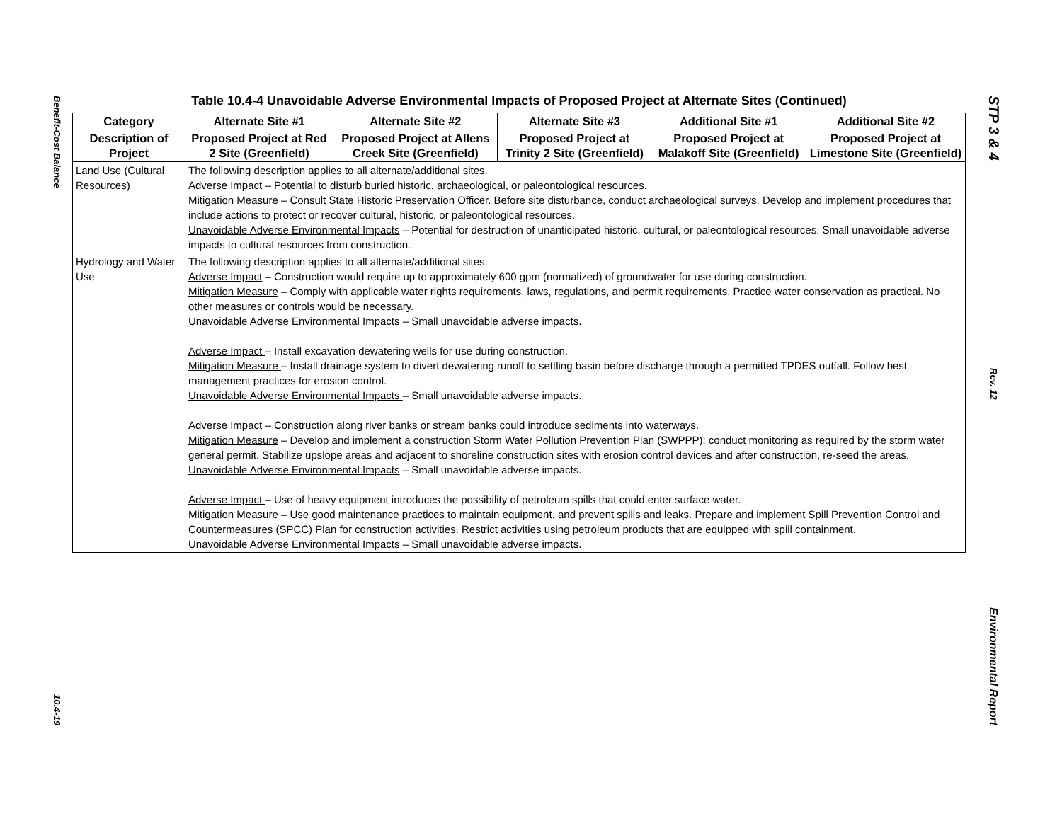Benefit-Cost Balance
10.4-19
Table 10.4-4 Unavoidable Adverse Environmental Impacts of Proposed Project at Alternate Sites (Continued)
| Category | Alternate Site #1 | Alternate Site #2 | Alternate Site #3 | Additional Site #1 | Additional Site #2 |
| --- | --- | --- | --- | --- | --- |
| Description of Project | Proposed Project at Red 2 Site (Greenfield) | Proposed Project at Allens Creek Site (Greenfield) | Proposed Project at Trinity 2 Site (Greenfield) | Proposed Project at Malakoff Site (Greenfield) | Proposed Project at Limestone Site (Greenfield) |
| Land Use (Cultural Resources) | The following description applies to all alternate/additional sites. Adverse Impact – Potential to disturb buried historic, archaeological, or paleontological resources. Mitigation Measure – Consult State Historic Preservation Officer. Before site disturbance, conduct archaeological surveys. Develop and implement procedures that include actions to protect or recover cultural, historic, or paleontological resources. Unavoidable Adverse Environmental Impacts – Potential for destruction of unanticipated historic, cultural, or paleontological resources. Small unavoidable adverse impacts to cultural resources from construction. | | | | |
| Hydrology and Water Use | The following description applies to all alternate/additional sites. Adverse Impact – Construction would require up to approximately 600 gpm (normalized) of groundwater for use during construction. Mitigation Measure – Comply with applicable water rights requirements, laws, regulations, and permit requirements. Practice water conservation as practical. No other measures or controls would be necessary. Unavoidable Adverse Environmental Impacts – Small unavoidable adverse impacts. Adverse Impact – Install excavation dewatering wells for use during construction. Mitigation Measure – Install drainage system to divert dewatering runoff to settling basin before discharge through a permitted TPDES outfall. Follow best management practices for erosion control. Unavoidable Adverse Environmental Impacts – Small unavoidable adverse impacts. Adverse Impact – Construction along river banks or stream banks could introduce sediments into waterways. Mitigation Measure – Develop and implement a construction Storm Water Pollution Prevention Plan (SWPPP); conduct monitoring as required by the storm water general permit. Stabilize upslope areas and adjacent to shoreline construction sites with erosion control devices and after construction, re-seed the areas. Unavoidable Adverse Environmental Impacts – Small unavoidable adverse impacts. Adverse Impact – Use of heavy equipment introduces the possibility of petroleum spills that could enter surface water. Mitigation Measure – Use good maintenance practices to maintain equipment, and prevent spills and leaks. Prepare and implement Spill Prevention Control and Countermeasures (SPCC) Plan for construction activities. Restrict activities using petroleum products that are equipped with spill containment. Unavoidable Adverse Environmental Impacts – Small unavoidable adverse impacts. | | | | |
STP 3 & 4
Rev. 12
Environmental Report